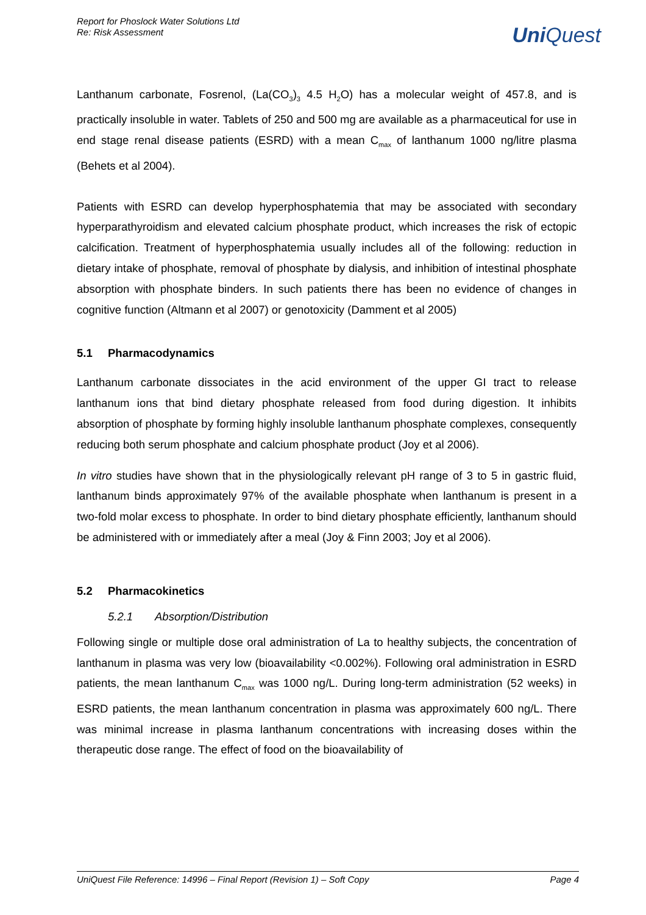Report for Phoslock Water Solutions Ltd
Re: Risk Assessment
UniQuest
Lanthanum carbonate, Fosrenol, (La(CO<sub>3</sub>)<sub>3</sub> 4.5 H<sub>2</sub>O) has a molecular weight of 457.8, and is practically insoluble in water. Tablets of 250 and 500 mg are available as a pharmaceutical for use in end stage renal disease patients (ESRD) with a mean C<sub>max</sub> of lanthanum 1000 ng/litre plasma (Behets et al 2004).
Patients with ESRD can develop hyperphosphatemia that may be associated with secondary hyperparathyroidism and elevated calcium phosphate product, which increases the risk of ectopic calcification. Treatment of hyperphosphatemia usually includes all of the following: reduction in dietary intake of phosphate, removal of phosphate by dialysis, and inhibition of intestinal phosphate absorption with phosphate binders. In such patients there has been no evidence of changes in cognitive function (Altmann et al 2007) or genotoxicity (Damment et al 2005)
5.1 Pharmacodynamics
Lanthanum carbonate dissociates in the acid environment of the upper GI tract to release lanthanum ions that bind dietary phosphate released from food during digestion. It inhibits absorption of phosphate by forming highly insoluble lanthanum phosphate complexes, consequently reducing both serum phosphate and calcium phosphate product (Joy et al 2006).
In vitro studies have shown that in the physiologically relevant pH range of 3 to 5 in gastric fluid, lanthanum binds approximately 97% of the available phosphate when lanthanum is present in a two-fold molar excess to phosphate. In order to bind dietary phosphate efficiently, lanthanum should be administered with or immediately after a meal (Joy & Finn 2003; Joy et al 2006).
5.2 Pharmacokinetics
5.2.1 Absorption/Distribution
Following single or multiple dose oral administration of La to healthy subjects, the concentration of lanthanum in plasma was very low (bioavailability <0.002%). Following oral administration in ESRD patients, the mean lanthanum C<sub>max</sub> was 1000 ng/L. During long-term administration (52 weeks) in ESRD patients, the mean lanthanum concentration in plasma was approximately 600 ng/L. There was minimal increase in plasma lanthanum concentrations with increasing doses within the therapeutic dose range. The effect of food on the bioavailability of
UniQuest File Reference: 14996 – Final Report (Revision 1) – Soft Copy Page 4